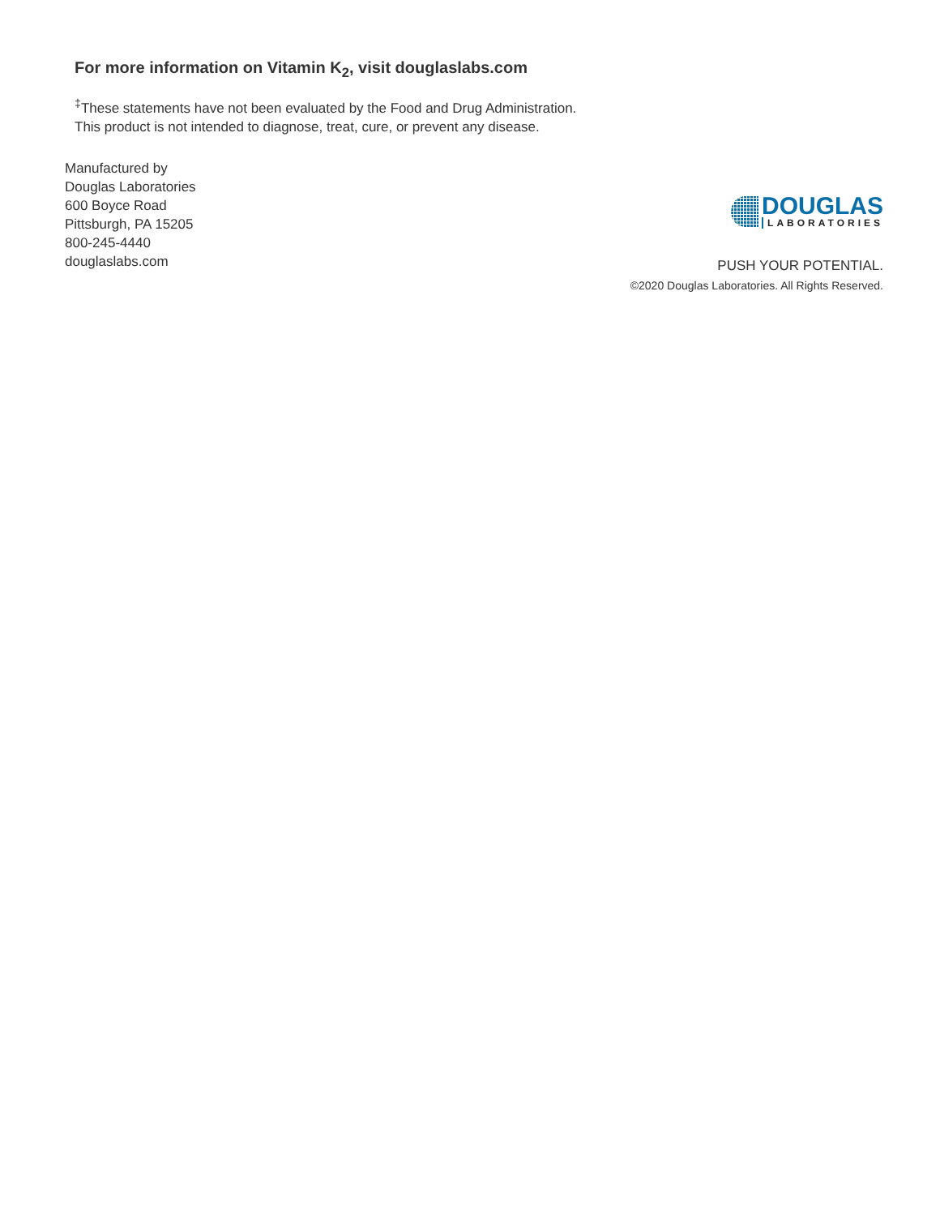For more information on Vitamin K<sub>2</sub>, visit douglaslabs.com
<sup>‡</sup> These statements have not been evaluated by the Food and Drug Administration.
This product is not intended to diagnose, treat, cure, or prevent any disease.
Manufactured by
Douglas Laboratories
600 Boyce Road
Pittsburgh, PA 15205
800-245-4440
douglaslabs.com
DOUGLAS
LABORATORIES
PUSH YOUR POTENTIAL.
©2020 Douglas Laboratories. All Rights Reserved.